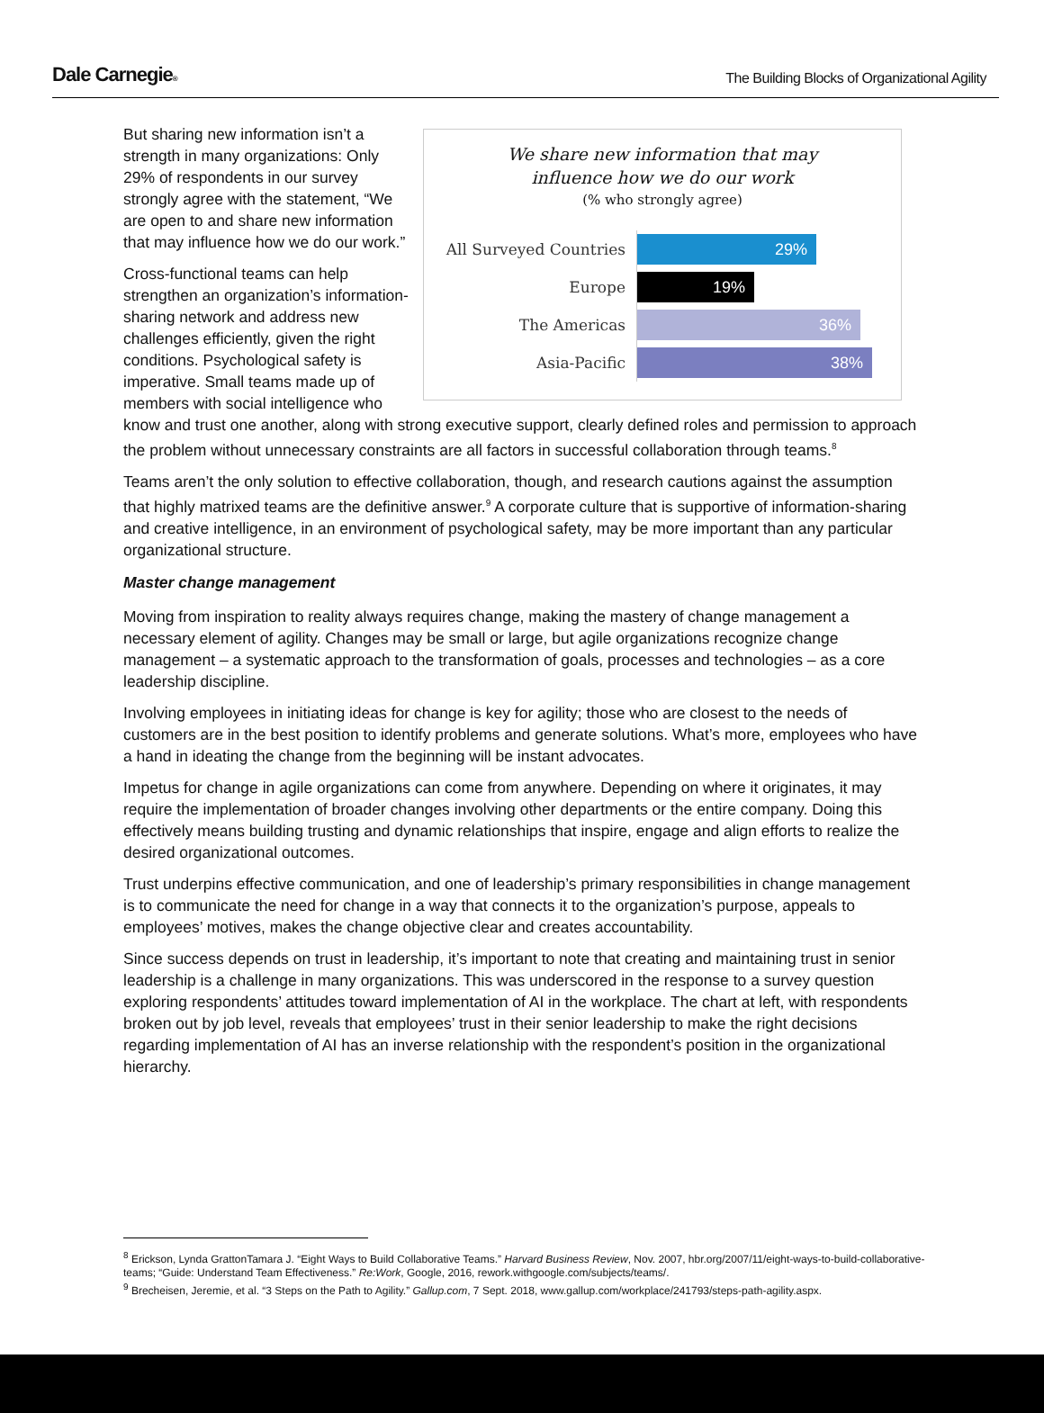Dale Carnegie®
The Building Blocks of Organizational Agility
We share new information that may
influence how we do our work
(% who strongly agree)
All Surveyed Countries
29%
Europe
19%
The Americas
36%
Asia-Pacific
38%
But sharing new information isn’t a strength in many organizations: Only 29% of respondents in our survey strongly agree with the statement, “We are open to and share new information that may influence how we do our work.”
Cross-functional teams can help strengthen an organization’s information-sharing network and address new challenges efficiently, given the right conditions. Psychological safety is imperative. Small teams made up of members with social intelligence who know and trust one another, along with strong executive support, clearly defined roles and permission to approach the problem without unnecessary constraints are all factors in successful collaboration through teams.<sup>8</sup>
Teams aren’t the only solution to effective collaboration, though, and research cautions against the assumption that highly matrixed teams are the definitive answer.<sup>9</sup> A corporate culture that is supportive of information-sharing and creative intelligence, in an environment of psychological safety, may be more important than any particular organizational structure.
Master change management
Moving from inspiration to reality always requires change, making the mastery of change management a necessary element of agility. Changes may be small or large, but agile organizations recognize change management – a systematic approach to the transformation of goals, processes and technologies – as a core leadership discipline.
Involving employees in initiating ideas for change is key for agility; those who are closest to the needs of customers are in the best position to identify problems and generate solutions. What’s more, employees who have a hand in ideating the change from the beginning will be instant advocates.
Impetus for change in agile organizations can come from anywhere. Depending on where it originates, it may require the implementation of broader changes involving other departments or the entire company. Doing this effectively means building trusting and dynamic relationships that inspire, engage and align efforts to realize the desired organizational outcomes.
Trust underpins effective communication, and one of leadership’s primary responsibilities in change management is to communicate the need for change in a way that connects it to the organization’s purpose, appeals to employees’ motives, makes the change objective clear and creates accountability.
Since success depends on trust in leadership, it’s important to note that creating and maintaining trust in senior leadership is a challenge in many organizations. This was underscored in the response to a survey question exploring respondents’ attitudes toward implementation of AI in the workplace. The chart at left, with respondents broken out by job level, reveals that employees’ trust in their senior leadership to make the right decisions regarding implementation of AI has an inverse relationship with the respondent’s position in the organizational hierarchy.
<sup>8</sup> Erickson, Lynda GrattonTamara J. “Eight Ways to Build Collaborative Teams.” Harvard Business Review, Nov. 2007, hbr.org/2007/11/eight-ways-to-build-collaborative-teams; “Guide: Understand Team Effectiveness.” Re:Work, Google, 2016, rework.withgoogle.com/subjects/teams/.
<sup>9</sup> Brecheisen, Jeremie, et al. “3 Steps on the Path to Agility.” Gallup.com, 7 Sept. 2018, www.gallup.com/workplace/241793/steps-path-agility.aspx.